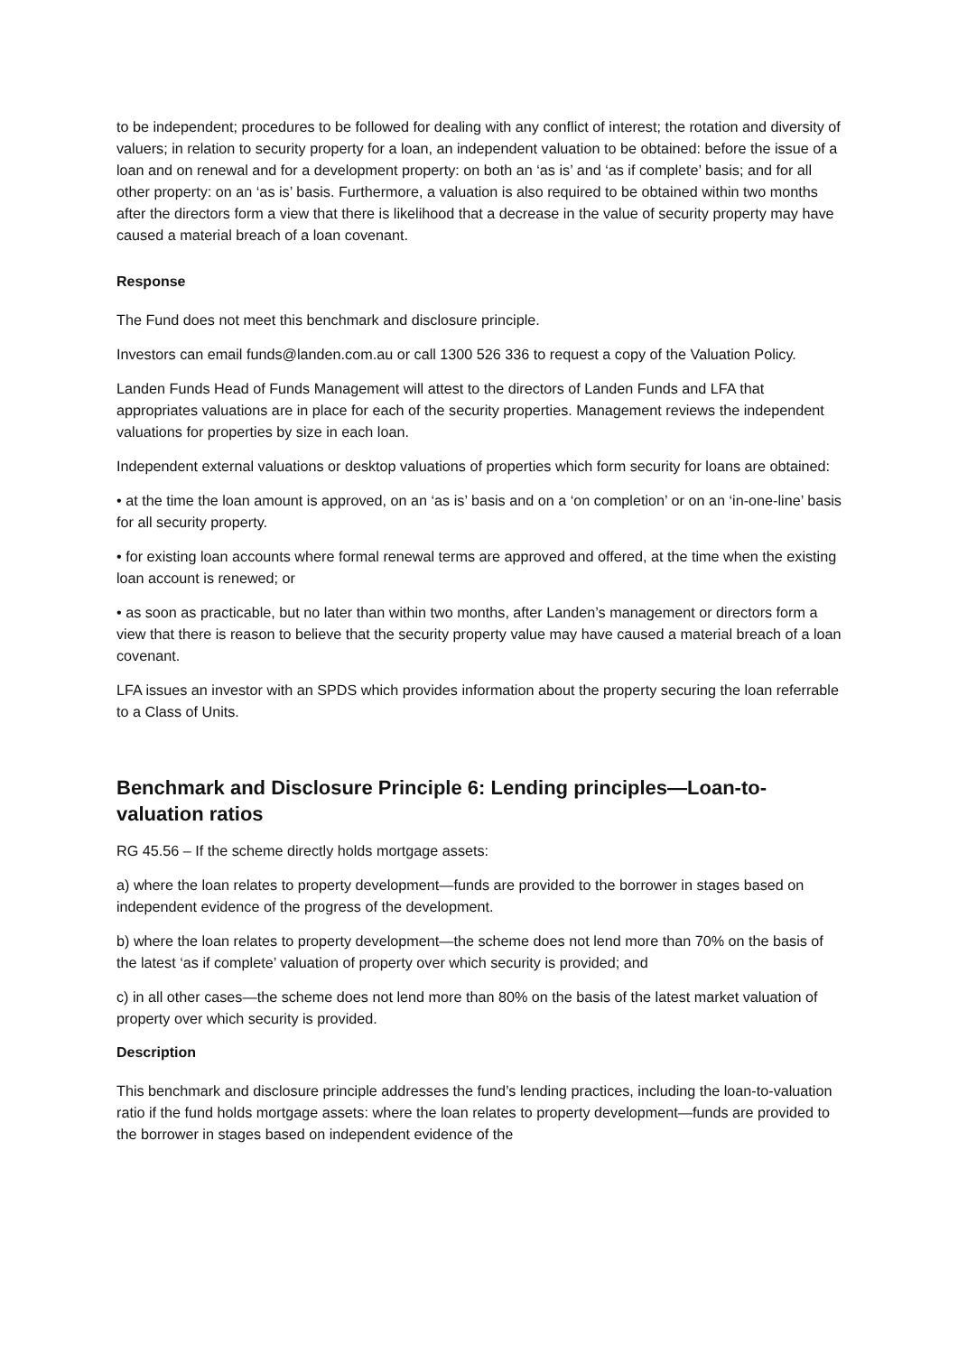to be independent; procedures to be followed for dealing with any conflict of interest; the rotation and diversity of valuers; in relation to security property for a loan, an independent valuation to be obtained: before the issue of a loan and on renewal and for a development property: on both an ‘as is’ and ‘as if complete’ basis; and for all other property: on an ‘as is’ basis. Furthermore, a valuation is also required to be obtained within two months after the directors form a view that there is likelihood that a decrease in the value of security property may have caused a material breach of a loan covenant.
Response
The Fund does not meet this benchmark and disclosure principle.
Investors can email funds@landen.com.au or call 1300 526 336 to request a copy of the Valuation Policy.
Landen Funds Head of Funds Management will attest to the directors of Landen Funds and LFA that appropriates valuations are in place for each of the security properties. Management reviews the independent valuations for properties by size in each loan.
Independent external valuations or desktop valuations of properties which form security for loans are obtained:
• at the time the loan amount is approved, on an ‘as is’ basis and on a ‘on completion’ or on an ‘in-one-line’ basis for all security property.
• for existing loan accounts where formal renewal terms are approved and offered, at the time when the existing loan account is renewed; or
• as soon as practicable, but no later than within two months, after Landen’s management or directors form a view that there is reason to believe that the security property value may have caused a material breach of a loan covenant.
LFA issues an investor with an SPDS which provides information about the property securing the loan referrable to a Class of Units.
Benchmark and Disclosure Principle 6: Lending principles—Loan-to-valuation ratios
RG 45.56 – If the scheme directly holds mortgage assets:
a) where the loan relates to property development—funds are provided to the borrower in stages based on independent evidence of the progress of the development.
b) where the loan relates to property development—the scheme does not lend more than 70% on the basis of the latest ‘as if complete’ valuation of property over which security is provided; and
c) in all other cases—the scheme does not lend more than 80% on the basis of the latest market valuation of property over which security is provided.
Description
This benchmark and disclosure principle addresses the fund’s lending practices, including the loan-to-valuation ratio if the fund holds mortgage assets: where the loan relates to property development—funds are provided to the borrower in stages based on independent evidence of the